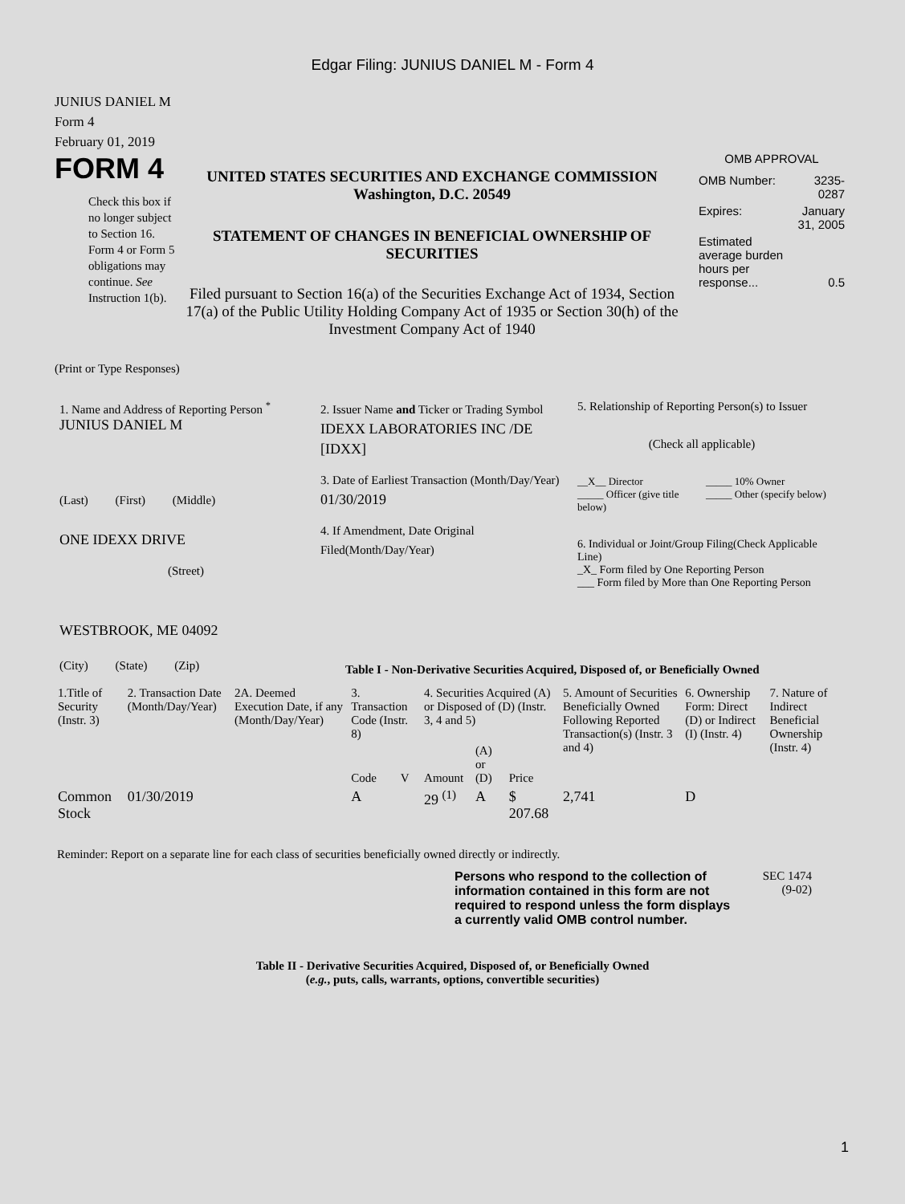Edgar Filing: JUNIUS DANIEL M - Form 4
JUNIUS DANIEL M
Form 4
February 01, 2019
FORM 4
Check this box if no longer subject to Section 16. Form 4 or Form 5 obligations may continue. See Instruction 1(b).
UNITED STATES SECURITIES AND EXCHANGE COMMISSION
Washington, D.C. 20549
STATEMENT OF CHANGES IN BENEFICIAL OWNERSHIP OF SECURITIES
Filed pursuant to Section 16(a) of the Securities Exchange Act of 1934, Section 17(a) of the Public Utility Holding Company Act of 1935 or Section 30(h) of the Investment Company Act of 1940
OMB APPROVAL
| OMB Number: | 3235-0287 |
| Expires: | January 31, 2005 |
| Estimated average burden hours per response... | 0.5 |
(Print or Type Responses)
1. Name and Address of Reporting Person <sup>*</sup>
JUNIUS DANIEL M
(Last) (First) (Middle)
ONE IDEXX DRIVE
(Street)
WESTBROOK, ME 04092
(City) (State) (Zip)
2. Issuer Name and Ticker or Trading Symbol
IDEXX LABORATORIES INC /DE [IDXX]
3. Date of Earliest Transaction (Month/Day/Year)
01/30/2019
4. If Amendment, Date Original Filed(Month/Day/Year)
5. Relationship of Reporting Person(s) to Issuer
(Check all applicable)
__X__ Director
_____ Officer (give title below)
_____ 10% Owner
_____ Other (specify below)
6. Individual or Joint/Group Filing(Check Applicable Line)
_X_ Form filed by One Reporting Person
___ Form filed by More than One Reporting Person
Table I - Non-Derivative Securities Acquired, Disposed of, or Beneficially Owned
| 1.Title of Security (Instr. 3) | 2. Transaction Date (Month/Day/Year) | 2A. Deemed Execution Date, if any (Month/Day/Year) | 3. Transaction Code (Instr. 8) | | 4. Securities Acquired (A) or Disposed of (D) (Instr. 3, 4 and 5) | | | 5. Amount of Securities Beneficially Owned Following Reported Transaction(s) (Instr. 3 and 4) | 6. Ownership Form: Direct (D) or Indirect (I) (Instr. 4) | 7. Nature of Indirect Beneficial Ownership (Instr. 4) |
| --- | --- | --- | --- | --- | --- | --- | --- | --- | --- | --- |
| | | | Code | V | Amount | (A) or (D) | Price | | | |
| Common Stock | 01/30/2019 | | A | | 29 <sup>(1)</sup> | A | $ 207.68 | 2,741 | D | |
Reminder: Report on a separate line for each class of securities beneficially owned directly or indirectly.
Persons who respond to the collection of information contained in this form are not required to respond unless the form displays a currently valid OMB control number.
SEC 1474
(9-02)
Table II - Derivative Securities Acquired, Disposed of, or Beneficially Owned
(e.g., puts, calls, warrants, options, convertible securities)
1